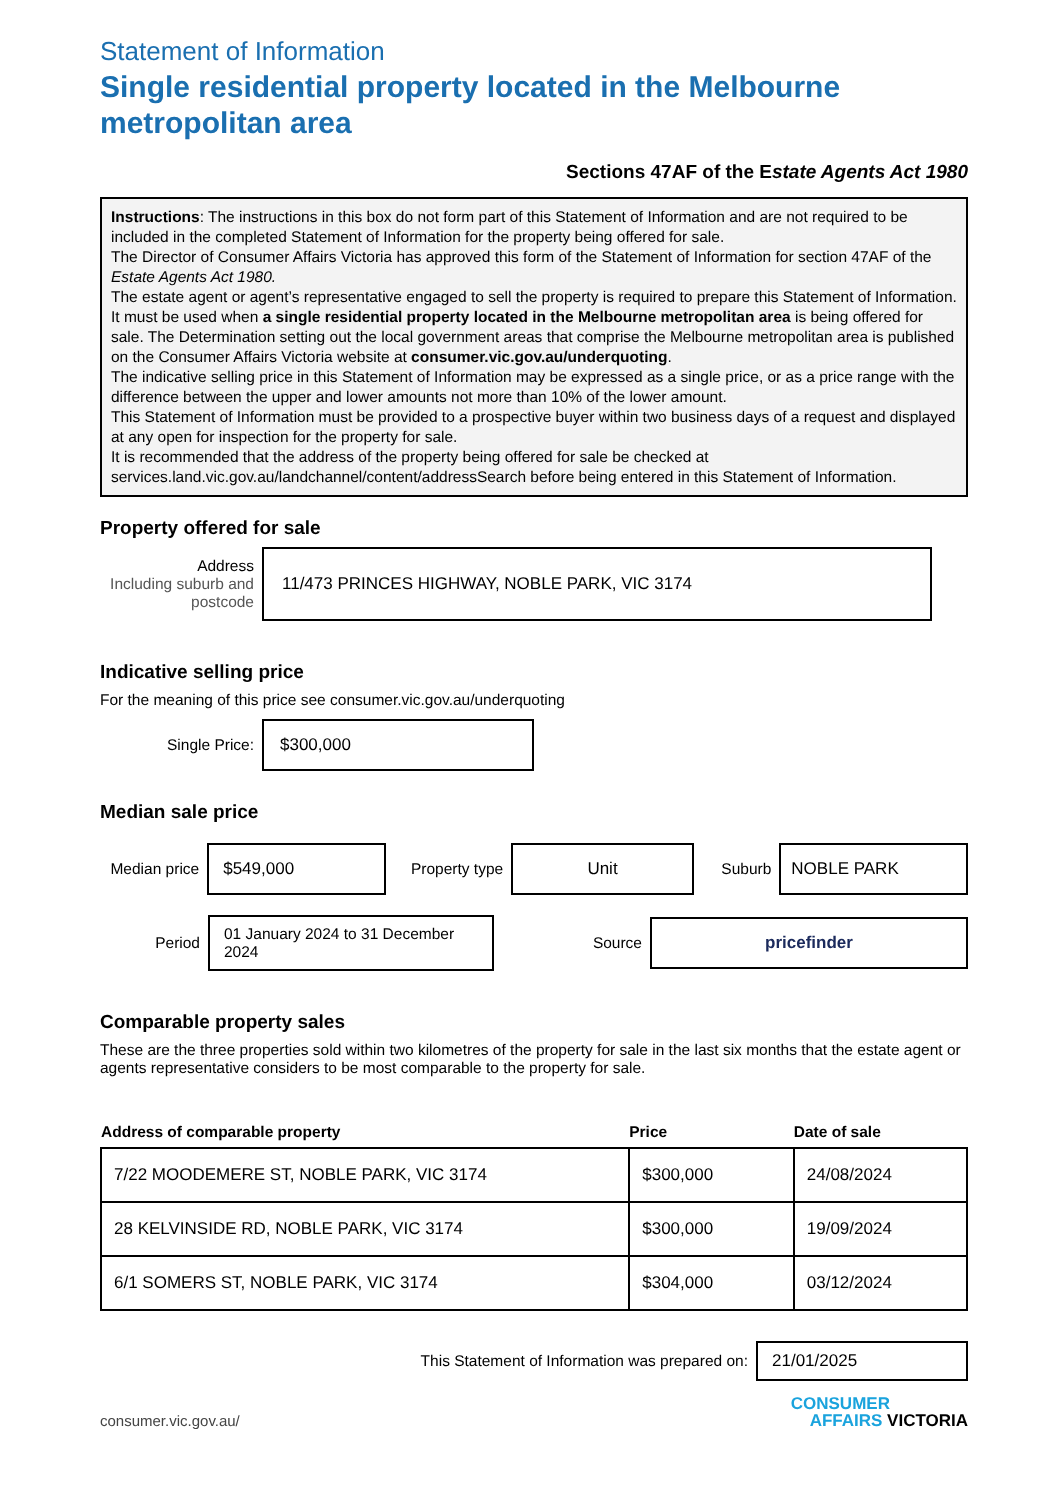Statement of Information
Single residential property located in the Melbourne metropolitan area
Sections 47AF of the Estate Agents Act 1980
Instructions: The instructions in this box do not form part of this Statement of Information and are not required to be included in the completed Statement of Information for the property being offered for sale.
The Director of Consumer Affairs Victoria has approved this form of the Statement of Information for section 47AF of the Estate Agents Act 1980.
The estate agent or agent’s representative engaged to sell the property is required to prepare this Statement of Information. It must be used when a single residential property located in the Melbourne metropolitan area is being offered for sale. The Determination setting out the local government areas that comprise the Melbourne metropolitan area is published on the Consumer Affairs Victoria website at consumer.vic.gov.au/underquoting.
The indicative selling price in this Statement of Information may be expressed as a single price, or as a price range with the difference between the upper and lower amounts not more than 10% of the lower amount.
This Statement of Information must be provided to a prospective buyer within two business days of a request and displayed at any open for inspection for the property for sale.
It is recommended that the address of the property being offered for sale be checked at services.land.vic.gov.au/landchannel/content/addressSearch before being entered in this Statement of Information.
Property offered for sale
Address
Including suburb and postcode
11/473 PRINCES HIGHWAY, NOBLE PARK, VIC 3174
Indicative selling price
For the meaning of this price see consumer.vic.gov.au/underquoting
Single Price:
$300,000
Median sale price
Median price
$549,000
Property type
Unit
Suburb
NOBLE PARK
Period
01 January 2024 to 31 December 2024
Source
pricefinder
Comparable property sales
These are the three properties sold within two kilometres of the property for sale in the last six months that the estate agent or agents representative considers to be most comparable to the property for sale.
| Address of comparable property | Price | Date of sale |
| --- | --- | --- |
| 7/22 MOODEMERE ST, NOBLE PARK, VIC 3174 | $300,000 | 24/08/2024 |
| 28 KELVINSIDE RD, NOBLE PARK, VIC 3174 | $300,000 | 19/09/2024 |
| 6/1 SOMERS ST, NOBLE PARK, VIC 3174 | $304,000 | 03/12/2024 |
This Statement of Information was prepared on:
21/01/2025
consumer.vic.gov.au/
CONSUMER
AFFAIRS VICTORIA